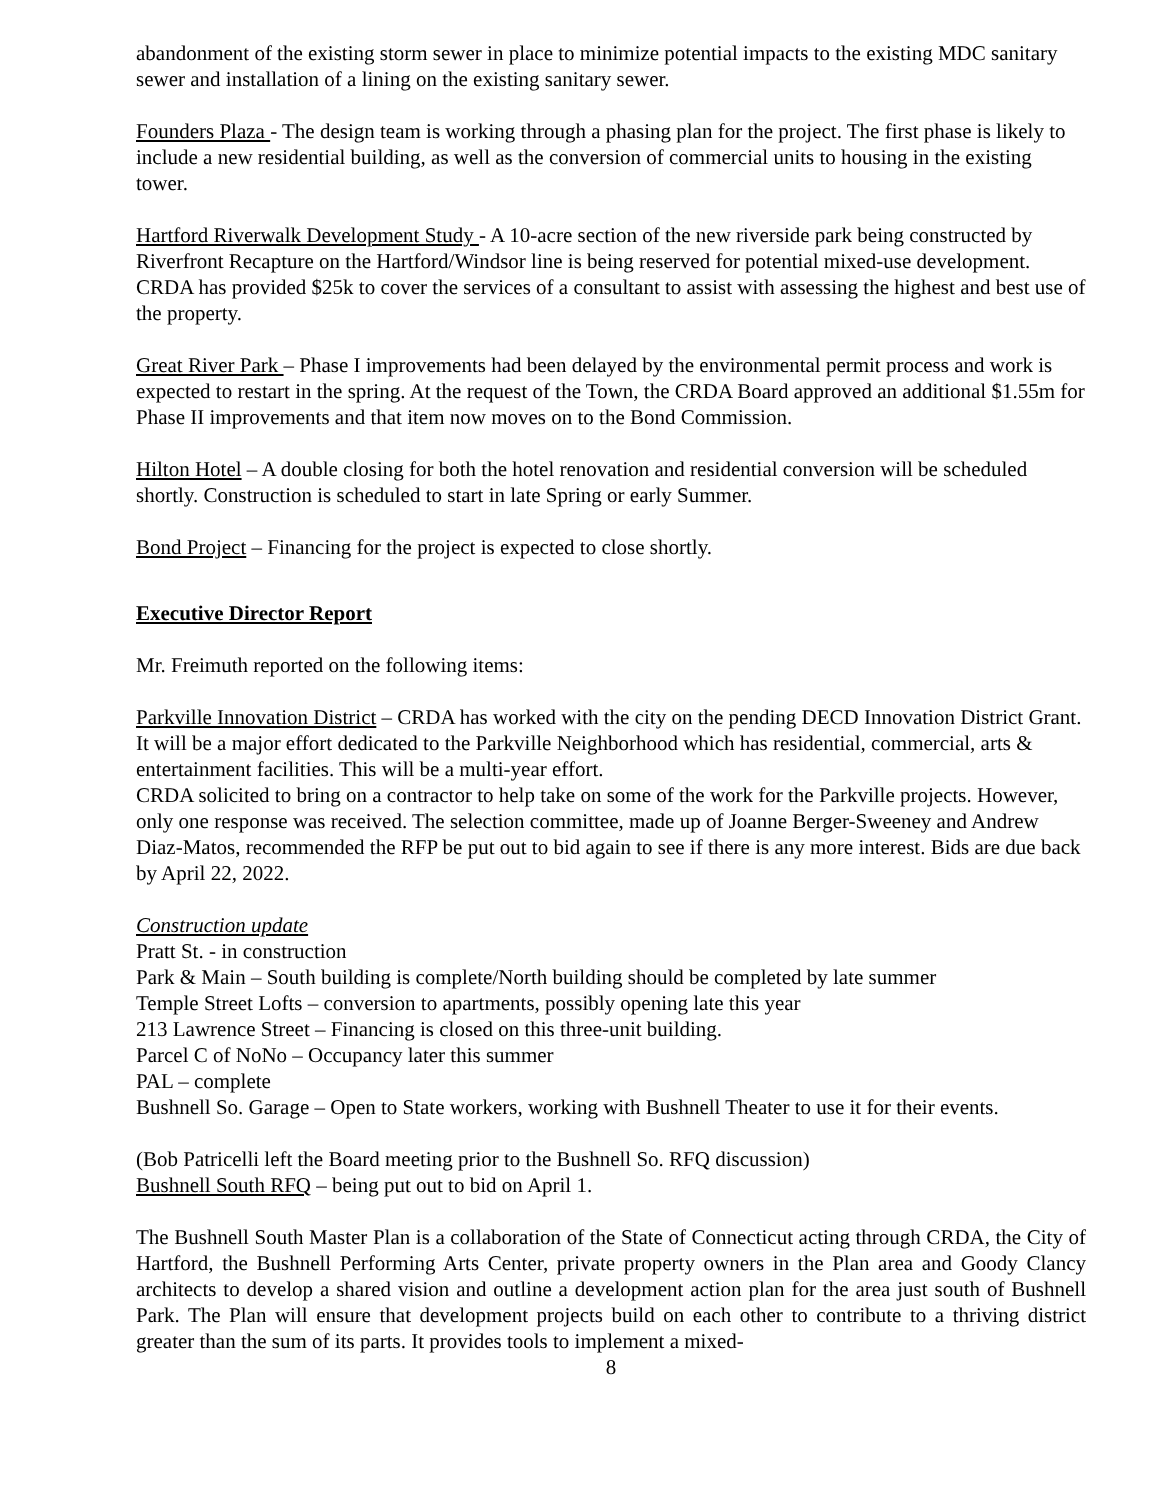abandonment of the existing storm sewer in place to minimize potential impacts to the existing MDC sanitary sewer and installation of a lining on the existing sanitary sewer.
Founders Plaza - The design team is working through a phasing plan for the project. The first phase is likely to include a new residential building, as well as the conversion of commercial units to housing in the existing tower.
Hartford Riverwalk Development Study - A 10-acre section of the new riverside park being constructed by Riverfront Recapture on the Hartford/Windsor line is being reserved for potential mixed-use development. CRDA has provided $25k to cover the services of a consultant to assist with assessing the highest and best use of the property.
Great River Park – Phase I improvements had been delayed by the environmental permit process and work is expected to restart in the spring. At the request of the Town, the CRDA Board approved an additional $1.55m for Phase II improvements and that item now moves on to the Bond Commission.
Hilton Hotel – A double closing for both the hotel renovation and residential conversion will be scheduled shortly. Construction is scheduled to start in late Spring or early Summer.
Bond Project – Financing for the project is expected to close shortly.
Executive Director Report
Mr. Freimuth reported on the following items:
Parkville Innovation District – CRDA has worked with the city on the pending DECD Innovation District Grant. It will be a major effort dedicated to the Parkville Neighborhood which has residential, commercial, arts & entertainment facilities. This will be a multi-year effort.
CRDA solicited to bring on a contractor to help take on some of the work for the Parkville projects. However, only one response was received. The selection committee, made up of Joanne Berger-Sweeney and Andrew Diaz-Matos, recommended the RFP be put out to bid again to see if there is any more interest. Bids are due back by April 22, 2022.
Construction update
Pratt St. - in construction
Park & Main – South building is complete/North building should be completed by late summer
Temple Street Lofts – conversion to apartments, possibly opening late this year
213 Lawrence Street – Financing is closed on this three-unit building.
Parcel C of NoNo – Occupancy later this summer
PAL – complete
Bushnell So. Garage – Open to State workers, working with Bushnell Theater to use it for their events.
(Bob Patricelli left the Board meeting prior to the Bushnell So. RFQ discussion)
Bushnell South RFQ – being put out to bid on April 1.
The Bushnell South Master Plan is a collaboration of the State of Connecticut acting through CRDA, the City of Hartford, the Bushnell Performing Arts Center, private property owners in the Plan area and Goody Clancy architects to develop a shared vision and outline a development action plan for the area just south of Bushnell Park. The Plan will ensure that development projects build on each other to contribute to a thriving district greater than the sum of its parts. It provides tools to implement a mixed-
8